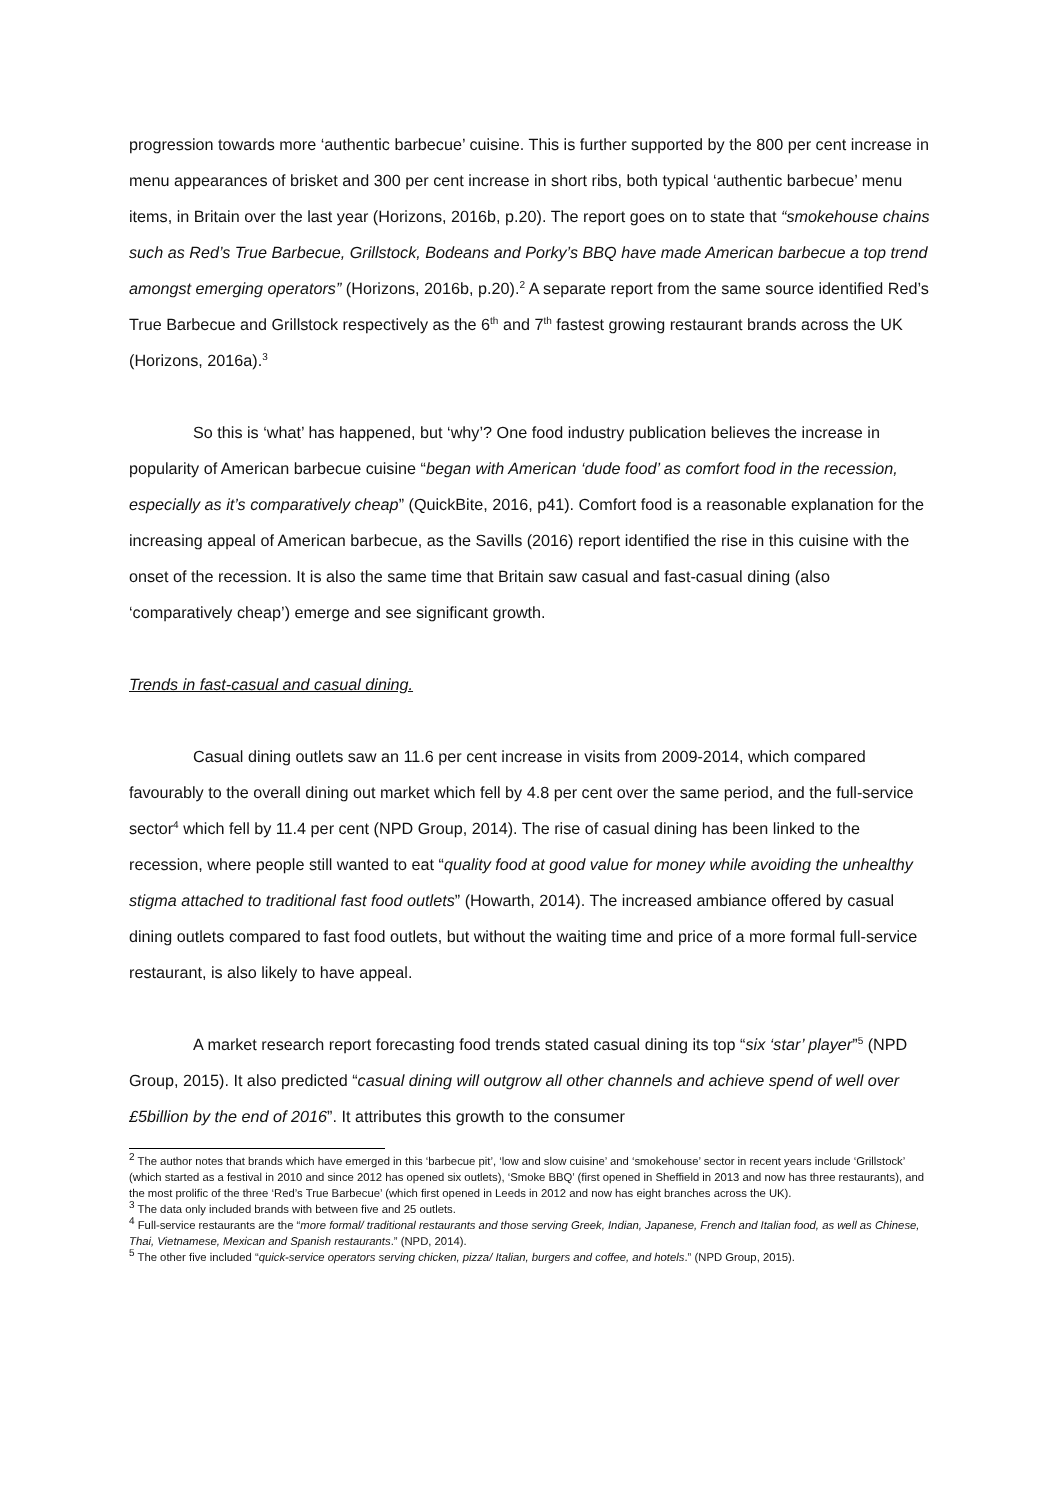progression towards more ‘authentic barbecue’ cuisine. This is further supported by the 800 per cent increase in menu appearances of brisket and 300 per cent increase in short ribs, both typical ‘authentic barbecue’ menu items, in Britain over the last year (Horizons, 2016b, p.20). The report goes on to state that “smokehouse chains such as Red’s True Barbecue, Grillstock, Bodeans and Porky’s BBQ have made American barbecue a top trend amongst emerging operators” (Horizons, 2016b, p.20).<sup>2</sup> A separate report from the same source identified Red’s True Barbecue and Grillstock respectively as the 6<sup>th</sup> and 7<sup>th</sup> fastest growing restaurant brands across the UK (Horizons, 2016a).<sup>3</sup>
So this is ‘what’ has happened, but ‘why’? One food industry publication believes the increase in popularity of American barbecue cuisine “began with American ‘dude food’ as comfort food in the recession, especially as it’s comparatively cheap” (QuickBite, 2016, p41). Comfort food is a reasonable explanation for the increasing appeal of American barbecue, as the Savills (2016) report identified the rise in this cuisine with the onset of the recession. It is also the same time that Britain saw casual and fast-casual dining (also ‘comparatively cheap’) emerge and see significant growth.
Trends in fast-casual and casual dining.
Casual dining outlets saw an 11.6 per cent increase in visits from 2009-2014, which compared favourably to the overall dining out market which fell by 4.8 per cent over the same period, and the full-service sector<sup>4</sup> which fell by 11.4 per cent (NPD Group, 2014). The rise of casual dining has been linked to the recession, where people still wanted to eat “quality food at good value for money while avoiding the unhealthy stigma attached to traditional fast food outlets” (Howarth, 2014). The increased ambiance offered by casual dining outlets compared to fast food outlets, but without the waiting time and price of a more formal full-service restaurant, is also likely to have appeal.
A market research report forecasting food trends stated casual dining its top “six ‘star’ player”<sup>5</sup> (NPD Group, 2015). It also predicted “casual dining will outgrow all other channels and achieve spend of well over £5billion by the end of 2016”. It attributes this growth to the consumer
<sup>2</sup> The author notes that brands which have emerged in this ‘barbecue pit’, ‘low and slow cuisine’ and ‘smokehouse’ sector in recent years include ‘Grillstock’ (which started as a festival in 2010 and since 2012 has opened six outlets), ‘Smoke BBQ’ (first opened in Sheffield in 2013 and now has three restaurants), and the most prolific of the three ‘Red’s True Barbecue’ (which first opened in Leeds in 2012 and now has eight branches across the UK).
<sup>3</sup> The data only included brands with between five and 25 outlets.
<sup>4</sup> Full-service restaurants are the “more formal/ traditional restaurants and those serving Greek, Indian, Japanese, French and Italian food, as well as Chinese, Thai, Vietnamese, Mexican and Spanish restaurants.” (NPD, 2014).
<sup>5</sup> The other five included “quick-service operators serving chicken, pizza/ Italian, burgers and coffee, and hotels.” (NPD Group, 2015).